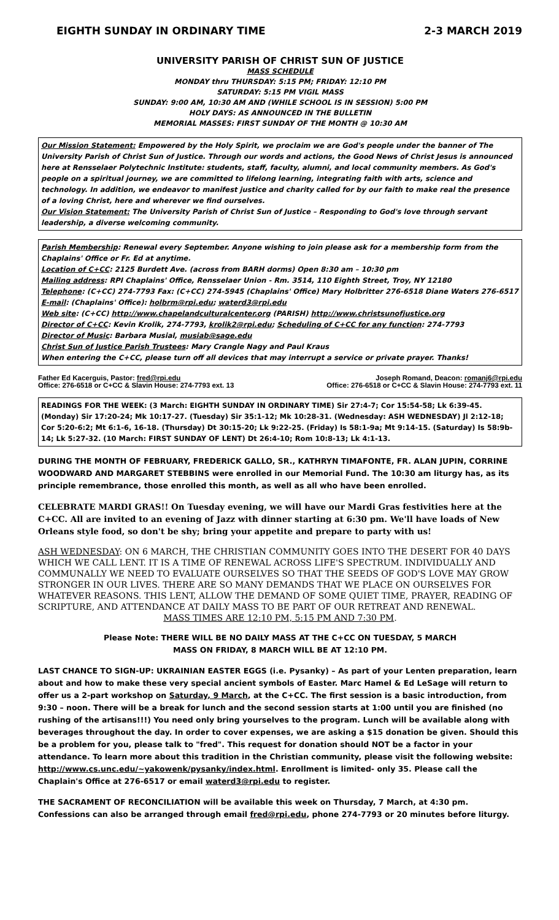EIGHTH SUNDAY IN ORDINARY TIME 2-3 MARCH 2019
UNIVERSITY PARISH OF CHRIST SUN OF JUSTICE
MASS SCHEDULE
MONDAY thru THURSDAY: 5:15 PM; FRIDAY: 12:10 PM
SATURDAY: 5:15 PM VIGIL MASS
SUNDAY: 9:00 AM, 10:30 AM AND (WHILE SCHOOL IS IN SESSION) 5:00 PM
HOLY DAYS: AS ANNOUNCED IN THE BULLETIN
MEMORIAL MASSES: FIRST SUNDAY OF THE MONTH @ 10:30 AM
Our Mission Statement: Empowered by the Holy Spirit, we proclaim we are God's people under the banner of The University Parish of Christ Sun of Justice. Through our words and actions, the Good News of Christ Jesus is announced here at Rensselaer Polytechnic Institute: students, staff, faculty, alumni, and local community members. As God's people on a spiritual journey, we are committed to lifelong learning, integrating faith with arts, science and technology. In addition, we endeavor to manifest justice and charity called for by our faith to make real the presence of a loving Christ, here and wherever we find ourselves.
Our Vision Statement: The University Parish of Christ Sun of Justice – Responding to God's love through servant leadership, a diverse welcoming community.
Parish Membership: Renewal every September. Anyone wishing to join please ask for a membership form from the Chaplains' Office or Fr. Ed at anytime.
Location of C+CC: 2125 Burdett Ave. (across from BARH dorms) Open 8:30 am – 10:30 pm
Mailing address: RPI Chaplains' Office, Rensselaer Union - Rm. 3514, 110 Eighth Street, Troy, NY 12180
Telephone: (C+CC) 274-7793 Fax: (C+CC) 274-5945 (Chaplains' Office) Mary Holbritter 276-6518 Diane Waters 276-6517
E-mail: (Chaplains' Office): holbrm@rpi.edu; waterd3@rpi.edu
Web site: (C+CC) http://www.chapelandculturalcenter.org (PARISH) http://www.christsunofjustice.org
Director of C+CC: Kevin Krolik, 274-7793, krolik2@rpi.edu; Scheduling of C+CC for any function: 274-7793
Director of Music: Barbara Musial, musiab@sage.edu
Christ Sun of Justice Parish Trustees: Mary Crangle Nagy and Paul Kraus
When entering the C+CC, please turn off all devices that may interrupt a service or private prayer. Thanks!
Father Ed Kacerguis, Pastor: fred@rpi.edu
Office: 276-6518 or C+CC & Slavin House: 274-7793 ext. 13
Joseph Romand, Deacon: romanj6@rpi.edu
Office: 276-6518 or C+CC & Slavin House: 274-7793 ext. 11
READINGS FOR THE WEEK: (3 March: EIGHTH SUNDAY IN ORDINARY TIME) Sir 27:4-7; Cor 15:54-58; Lk 6:39-45. (Monday) Sir 17:20-24; Mk 10:17-27. (Tuesday) Sir 35:1-12; Mk 10:28-31. (Wednesday: ASH WEDNESDAY) Jl 2:12-18; Cor 5:20-6:2; Mt 6:1-6, 16-18. (Thursday) Dt 30:15-20; Lk 9:22-25. (Friday) Is 58:1-9a; Mt 9:14-15. (Saturday) Is 58:9b-14; Lk 5:27-32. (10 March: FIRST SUNDAY OF LENT) Dt 26:4-10; Rom 10:8-13; Lk 4:1-13.
DURING THE MONTH OF FEBRUARY, FREDERICK GALLO, SR., KATHRYN TIMAFONTE, FR. ALAN JUPIN, CORRINE WOODWARD AND MARGARET STEBBINS were enrolled in our Memorial Fund. The 10:30 am liturgy has, as its principle remembrance, those enrolled this month, as well as all who have been enrolled.
CELEBRATE MARDI GRAS!! On Tuesday evening, we will have our Mardi Gras festivities here at the C+CC. All are invited to an evening of Jazz with dinner starting at 6:30 pm. We'll have loads of New Orleans style food, so don't be shy; bring your appetite and prepare to party with us!
ASH WEDNESDAY: ON 6 MARCH, THE CHRISTIAN COMMUNITY GOES INTO THE DESERT FOR 40 DAYS WHICH WE CALL LENT. IT IS A TIME OF RENEWAL ACROSS LIFE'S SPECTRUM. INDIVIDUALLY AND COMMUNALLY WE NEED TO EVALUATE OURSELVES SO THAT THE SEEDS OF GOD'S LOVE MAY GROW STRONGER IN OUR LIVES. THERE ARE SO MANY DEMANDS THAT WE PLACE ON OURSELVES FOR WHATEVER REASONS. THIS LENT, ALLOW THE DEMAND OF SOME QUIET TIME, PRAYER, READING OF SCRIPTURE, AND ATTENDANCE AT DAILY MASS TO BE PART OF OUR RETREAT AND RENEWAL.
MASS TIMES ARE 12:10 PM, 5:15 PM AND 7:30 PM.
Please Note: THERE WILL BE NO DAILY MASS AT THE C+CC ON TUESDAY, 5 MARCH
MASS ON FRIDAY, 8 MARCH WILL BE AT 12:10 PM.
LAST CHANCE TO SIGN-UP: UKRAINIAN EASTER EGGS (i.e. Pysanky) – As part of your Lenten preparation, learn about and how to make these very special ancient symbols of Easter. Marc Hamel & Ed LeSage will return to offer us a 2-part workshop on Saturday, 9 March, at the C+CC. The first session is a basic introduction, from 9:30 – noon. There will be a break for lunch and the second session starts at 1:00 until you are finished (no rushing of the artisans!!!) You need only bring yourselves to the program. Lunch will be available along with beverages throughout the day. In order to cover expenses, we are asking a $15 donation be given. Should this be a problem for you, please talk to "fred". This request for donation should NOT be a factor in your attendance. To learn more about this tradition in the Christian community, please visit the following website: http://www.cs.unc.edu/~yakowenk/pysanky/index.html. Enrollment is limited- only 35. Please call the Chaplain's Office at 276-6517 or email waterd3@rpi.edu to register.
THE SACRAMENT OF RECONCILIATION will be available this week on Thursday, 7 March, at 4:30 pm. Confessions can also be arranged through email fred@rpi.edu, phone 274-7793 or 20 minutes before liturgy.